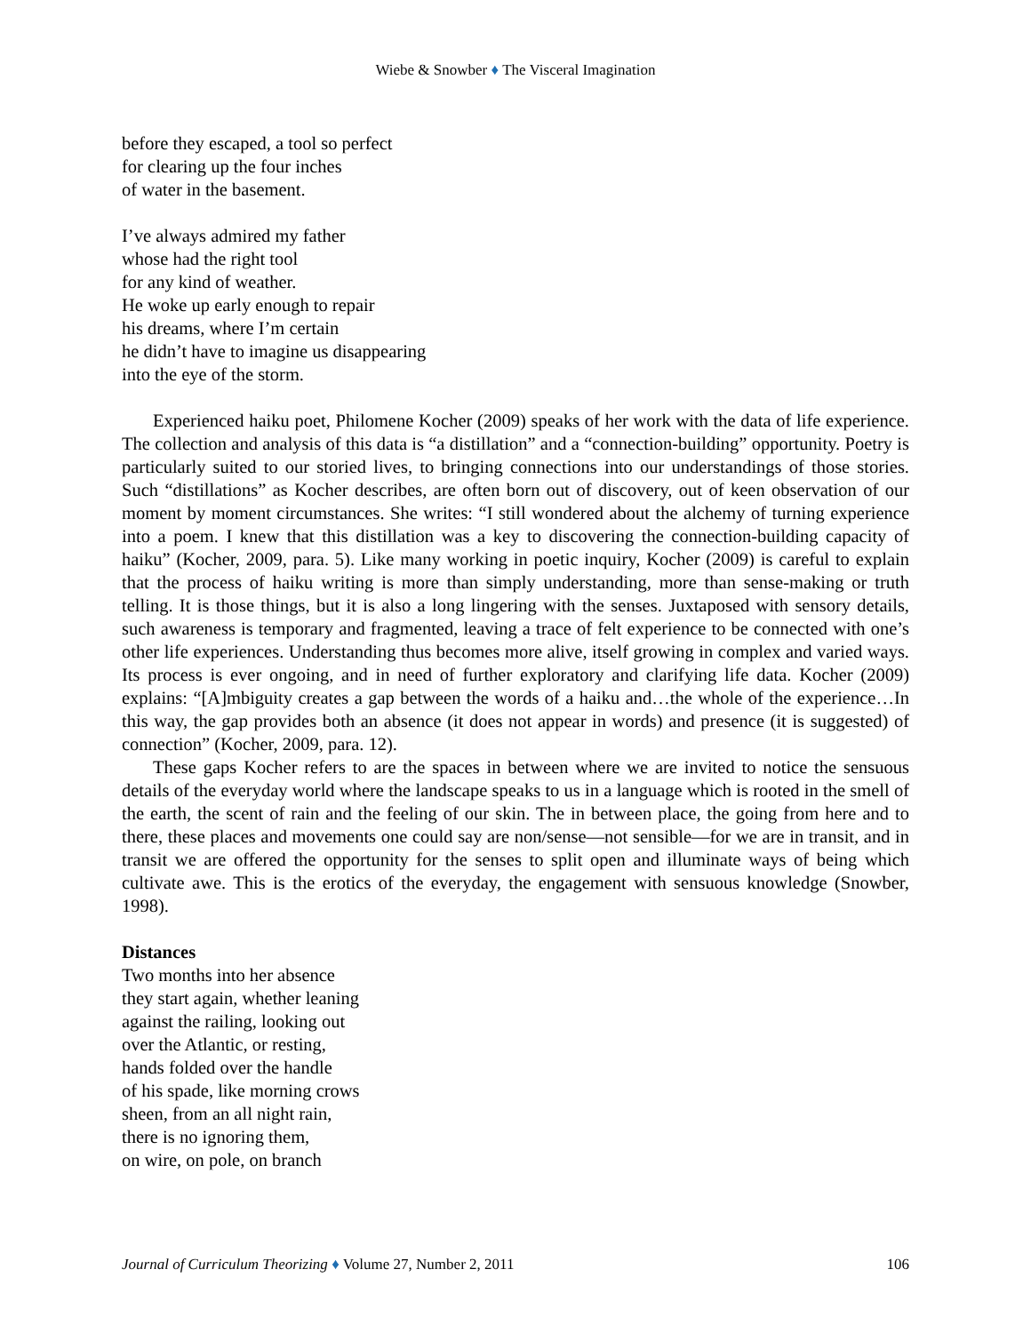Wiebe & Snowber ♦ The Visceral Imagination
before they escaped, a tool so perfect
for clearing up the four inches
of water in the basement.
I’ve always admired my father
whose had the right tool
for any kind of weather.
He woke up early enough to repair
his dreams, where I’m certain
he didn’t have to imagine us disappearing
into the eye of the storm.
Experienced haiku poet, Philomene Kocher (2009) speaks of her work with the data of life experience. The collection and analysis of this data is “a distillation” and a “connection-building” opportunity. Poetry is particularly suited to our storied lives, to bringing connections into our understandings of those stories. Such “distillations” as Kocher describes, are often born out of discovery, out of keen observation of our moment by moment circumstances. She writes: “I still wondered about the alchemy of turning experience into a poem. I knew that this distillation was a key to discovering the connection-building capacity of haiku” (Kocher, 2009, para. 5). Like many working in poetic inquiry, Kocher (2009) is careful to explain that the process of haiku writing is more than simply understanding, more than sense-making or truth telling. It is those things, but it is also a long lingering with the senses. Juxtaposed with sensory details, such awareness is temporary and fragmented, leaving a trace of felt experience to be connected with one’s other life experiences. Understanding thus becomes more alive, itself growing in complex and varied ways. Its process is ever ongoing, and in need of further exploratory and clarifying life data. Kocher (2009) explains: “[A]mbiguity creates a gap between the words of a haiku and…the whole of the experience…In this way, the gap provides both an absence (it does not appear in words) and presence (it is suggested) of connection” (Kocher, 2009, para. 12).
These gaps Kocher refers to are the spaces in between where we are invited to notice the sensuous details of the everyday world where the landscape speaks to us in a language which is rooted in the smell of the earth, the scent of rain and the feeling of our skin. The in between place, the going from here and to there, these places and movements one could say are non/sense—not sensible—for we are in transit, and in transit we are offered the opportunity for the senses to split open and illuminate ways of being which cultivate awe. This is the erotics of the everyday, the engagement with sensuous knowledge (Snowber, 1998).
Distances
Two months into her absence
they start again, whether leaning
against the railing, looking out
over the Atlantic, or resting,
hands folded over the handle
of his spade, like morning crows
sheen, from an all night rain,
there is no ignoring them,
on wire, on pole, on branch
Journal of Curriculum Theorizing ♦ Volume 27, Number 2, 2011 106